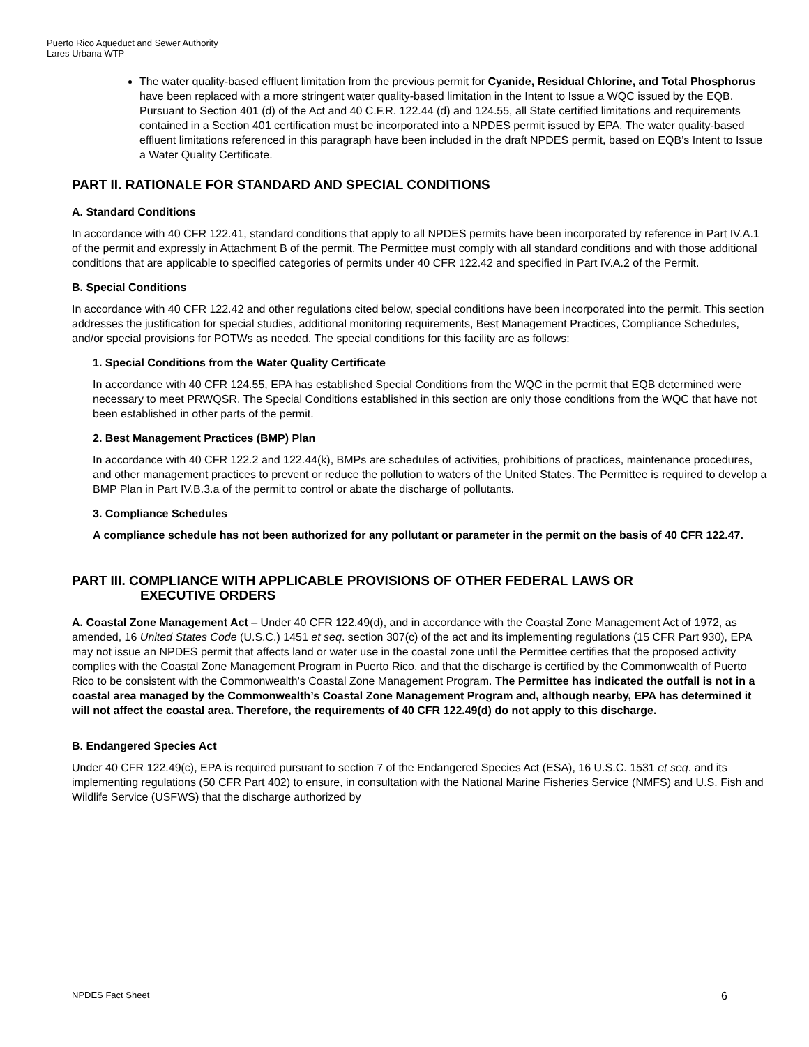Puerto Rico Aqueduct and Sewer Authority
Lares Urbana WTP
The water quality-based effluent limitation from the previous permit for Cyanide, Residual Chlorine, and Total Phosphorus have been replaced with a more stringent water quality-based limitation in the Intent to Issue a WQC issued by the EQB. Pursuant to Section 401 (d) of the Act and 40 C.F.R. 122.44 (d) and 124.55, all State certified limitations and requirements contained in a Section 401 certification must be incorporated into a NPDES permit issued by EPA. The water quality-based effluent limitations referenced in this paragraph have been included in the draft NPDES permit, based on EQB’s Intent to Issue a Water Quality Certificate.
PART II. RATIONALE FOR STANDARD AND SPECIAL CONDITIONS
A. Standard Conditions
In accordance with 40 CFR 122.41, standard conditions that apply to all NPDES permits have been incorporated by reference in Part IV.A.1 of the permit and expressly in Attachment B of the permit. The Permittee must comply with all standard conditions and with those additional conditions that are applicable to specified categories of permits under 40 CFR 122.42 and specified in Part IV.A.2 of the Permit.
B. Special Conditions
In accordance with 40 CFR 122.42 and other regulations cited below, special conditions have been incorporated into the permit. This section addresses the justification for special studies, additional monitoring requirements, Best Management Practices, Compliance Schedules, and/or special provisions for POTWs as needed. The special conditions for this facility are as follows:
1. Special Conditions from the Water Quality Certificate
In accordance with 40 CFR 124.55, EPA has established Special Conditions from the WQC in the permit that EQB determined were necessary to meet PRWQSR. The Special Conditions established in this section are only those conditions from the WQC that have not been established in other parts of the permit.
2. Best Management Practices (BMP) Plan
In accordance with 40 CFR 122.2 and 122.44(k), BMPs are schedules of activities, prohibitions of practices, maintenance procedures, and other management practices to prevent or reduce the pollution to waters of the United States. The Permittee is required to develop a BMP Plan in Part IV.B.3.a of the permit to control or abate the discharge of pollutants.
3. Compliance Schedules
A compliance schedule has not been authorized for any pollutant or parameter in the permit on the basis of 40 CFR 122.47.
PART III. COMPLIANCE WITH APPLICABLE PROVISIONS OF OTHER FEDERAL LAWS OR
EXECUTIVE ORDERS
A. Coastal Zone Management Act – Under 40 CFR 122.49(d), and in accordance with the Coastal Zone Management Act of 1972, as amended, 16 United States Code (U.S.C.) 1451 et seq. section 307(c) of the act and its implementing regulations (15 CFR Part 930), EPA may not issue an NPDES permit that affects land or water use in the coastal zone until the Permittee certifies that the proposed activity complies with the Coastal Zone Management Program in Puerto Rico, and that the discharge is certified by the Commonwealth of Puerto Rico to be consistent with the Commonwealth's Coastal Zone Management Program. The Permittee has indicated the outfall is not in a coastal area managed by the Commonwealth’s Coastal Zone Management Program and, although nearby, EPA has determined it will not affect the coastal area. Therefore, the requirements of 40 CFR 122.49(d) do not apply to this discharge.
B. Endangered Species Act
Under 40 CFR 122.49(c), EPA is required pursuant to section 7 of the Endangered Species Act (ESA), 16 U.S.C. 1531 et seq. and its implementing regulations (50 CFR Part 402) to ensure, in consultation with the National Marine Fisheries Service (NMFS) and U.S. Fish and Wildlife Service (USFWS) that the discharge authorized by
NPDES Fact Sheet 6